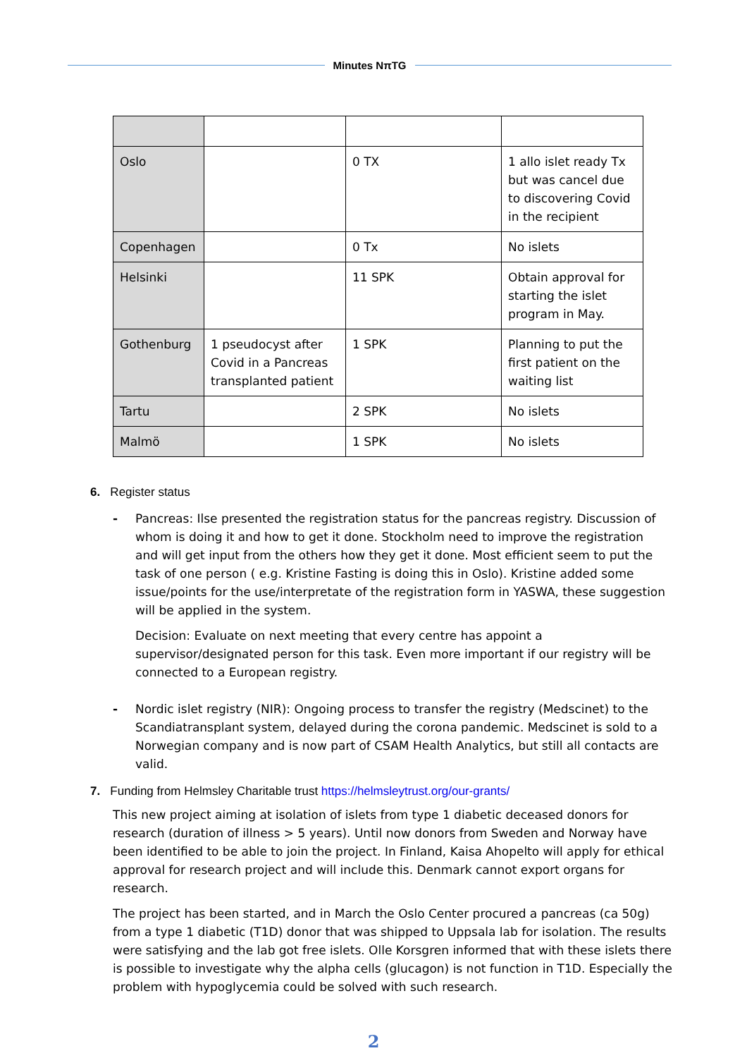Minutes NπTG
| Oslo | | 0 TX | 1 allo islet ready Tx but was cancel due to discovering Covid in the recipient |
| Copenhagen | | 0 Tx | No islets |
| Helsinki | | 11 SPK | Obtain approval for starting the islet program in May. |
| Gothenburg | 1 pseudocyst after Covid in a Pancreas transplanted patient | 1 SPK | Planning to put the first patient on the waiting list |
| Tartu | | 2 SPK | No islets |
| Malmö | | 1 SPK | No islets |
6. Register status
- Pancreas: Ilse presented the registration status for the pancreas registry. Discussion of whom is doing it and how to get it done. Stockholm need to improve the registration and will get input from the others how they get it done. Most efficient seem to put the task of one person ( e.g. Kristine Fasting is doing this in Oslo). Kristine added some issue/points for the use/interpretate of the registration form in YASWA, these suggestion will be applied in the system.
Decision: Evaluate on next meeting that every centre has appoint a supervisor/designated person for this task. Even more important if our registry will be connected to a European registry.
- Nordic islet registry (NIR): Ongoing process to transfer the registry (Medscinet) to the Scandiatransplant system, delayed during the corona pandemic. Medscinet is sold to a Norwegian company and is now part of CSAM Health Analytics, but still all contacts are valid.
7. Funding from Helmsley Charitable trust https://helmsleytrust.org/our-grants/
This new project aiming at isolation of islets from type 1 diabetic deceased donors for research (duration of illness > 5 years). Until now donors from Sweden and Norway have been identified to be able to join the project. In Finland, Kaisa Ahopelto will apply for ethical approval for research project and will include this. Denmark cannot export organs for research.
The project has been started, and in March the Oslo Center procured a pancreas (ca 50g) from a type 1 diabetic (T1D) donor that was shipped to Uppsala lab for isolation. The results were satisfying and the lab got free islets. Olle Korsgren informed that with these islets there is possible to investigate why the alpha cells (glucagon) is not function in T1D. Especially the problem with hypoglycemia could be solved with such research.
2